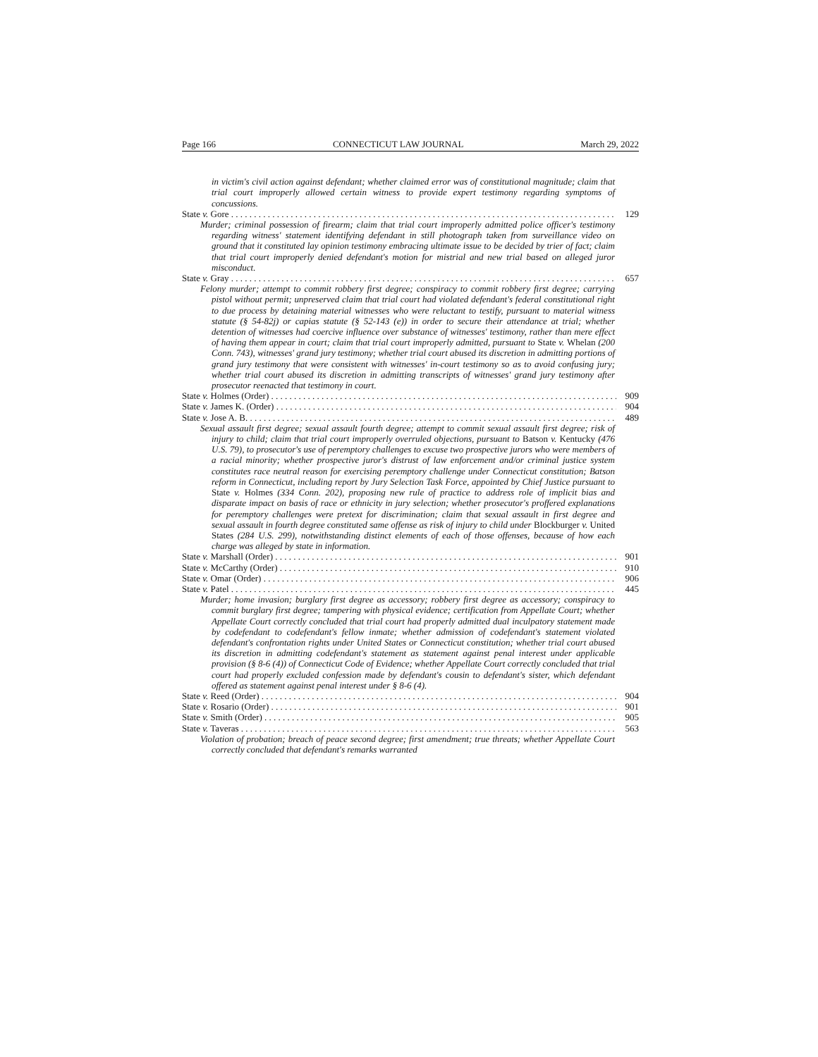Page 166 CONNECTICUT LAW JOURNAL March 29, 2022
in victim's civil action against defendant; whether claimed error was of constitutional magnitude; claim that trial court improperly allowed certain witness to provide expert testimony regarding symptoms of concussions.
State v. Gore 129
Murder; criminal possession of firearm; claim that trial court improperly admitted police officer's testimony regarding witness' statement identifying defendant in still photograph taken from surveillance video on ground that it constituted lay opinion testimony embracing ultimate issue to be decided by trier of fact; claim that trial court improperly denied defendant's motion for mistrial and new trial based on alleged juror misconduct.
State v. Gray 657
Felony murder; attempt to commit robbery first degree; conspiracy to commit robbery first degree; carrying pistol without permit; unpreserved claim that trial court had violated defendant's federal constitutional right to due process by detaining material witnesses who were reluctant to testify, pursuant to material witness statute (§ 54-82j) or capias statute (§ 52-143 (e)) in order to secure their attendance at trial; whether detention of witnesses had coercive influence over substance of witnesses' testimony, rather than mere effect of having them appear in court; claim that trial court improperly admitted, pursuant to State v. Whelan (200 Conn. 743), witnesses' grand jury testimony; whether trial court abused its discretion in admitting portions of grand jury testimony that were consistent with witnesses' in-court testimony so as to avoid confusing jury; whether trial court abused its discretion in admitting transcripts of witnesses' grand jury testimony after prosecutor reenacted that testimony in court.
State v. Holmes (Order) 909
State v. James K. (Order) 904
State v. Jose A. B. 489
Sexual assault first degree; sexual assault fourth degree; attempt to commit sexual assault first degree; risk of injury to child; claim that trial court improperly overruled objections, pursuant to Batson v. Kentucky (476 U.S. 79), to prosecutor's use of peremptory challenges to excuse two prospective jurors who were members of a racial minority; whether prospective juror's distrust of law enforcement and/or criminal justice system constitutes race neutral reason for exercising peremptory challenge under Connecticut constitution; Batson reform in Connecticut, including report by Jury Selection Task Force, appointed by Chief Justice pursuant to State v. Holmes (334 Conn. 202), proposing new rule of practice to address role of implicit bias and disparate impact on basis of race or ethnicity in jury selection; whether prosecutor's proffered explanations for peremptory challenges were pretext for discrimination; claim that sexual assault in first degree and sexual assault in fourth degree constituted same offense as risk of injury to child under Blockburger v. United States (284 U.S. 299), notwithstanding distinct elements of each of those offenses, because of how each charge was alleged by state in information.
State v. Marshall (Order) 901
State v. McCarthy (Order) 910
State v. Omar (Order) 906
State v. Patel 445
Murder; home invasion; burglary first degree as accessory; robbery first degree as accessory; conspiracy to commit burglary first degree; tampering with physical evidence; certification from Appellate Court; whether Appellate Court correctly concluded that trial court had properly admitted dual inculpatory statement made by codefendant to codefendant's fellow inmate; whether admission of codefendant's statement violated defendant's confrontation rights under United States or Connecticut constitution; whether trial court abused its discretion in admitting codefendant's statement as statement against penal interest under applicable provision (§ 8-6 (4)) of Connecticut Code of Evidence; whether Appellate Court correctly concluded that trial court had properly excluded confession made by defendant's cousin to defendant's sister, which defendant offered as statement against penal interest under § 8-6 (4).
State v. Reed (Order) 904
State v. Rosario (Order) 901
State v. Smith (Order) 905
State v. Taveras 563
Violation of probation; breach of peace second degree; first amendment; true threats; whether Appellate Court correctly concluded that defendant's remarks warranted